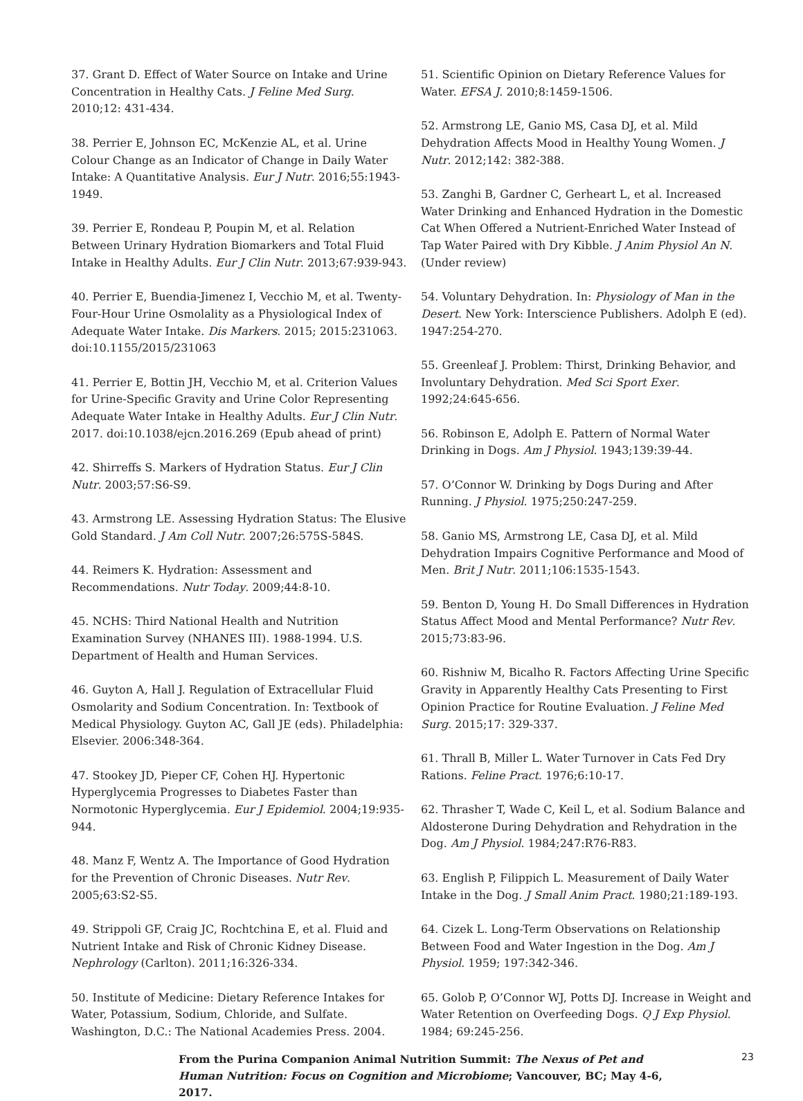37. Grant D. Effect of Water Source on Intake and Urine Concentration in Healthy Cats. J Feline Med Surg. 2010;12: 431-434.
38. Perrier E, Johnson EC, McKenzie AL, et al. Urine Colour Change as an Indicator of Change in Daily Water Intake: A Quantitative Analysis. Eur J Nutr. 2016;55:1943-1949.
39. Perrier E, Rondeau P, Poupin M, et al. Relation Between Urinary Hydration Biomarkers and Total Fluid Intake in Healthy Adults. Eur J Clin Nutr. 2013;67:939-943.
40. Perrier E, Buendia-Jimenez I, Vecchio M, et al. Twenty-Four-Hour Urine Osmolality as a Physiological Index of Adequate Water Intake. Dis Markers. 2015; 2015:231063. doi:10.1155/2015/231063
41. Perrier E, Bottin JH, Vecchio M, et al. Criterion Values for Urine-Specific Gravity and Urine Color Representing Adequate Water Intake in Healthy Adults. Eur J Clin Nutr. 2017. doi:10.1038/ejcn.2016.269 (Epub ahead of print)
42. Shirreffs S. Markers of Hydration Status. Eur J Clin Nutr. 2003;57:S6-S9.
43. Armstrong LE. Assessing Hydration Status: The Elusive Gold Standard. J Am Coll Nutr. 2007;26:575S-584S.
44. Reimers K. Hydration: Assessment and Recommendations. Nutr Today. 2009;44:8-10.
45. NCHS: Third National Health and Nutrition Examination Survey (NHANES III). 1988-1994. U.S. Department of Health and Human Services.
46. Guyton A, Hall J. Regulation of Extracellular Fluid Osmolarity and Sodium Concentration. In: Textbook of Medical Physiology. Guyton AC, Gall JE (eds). Philadelphia: Elsevier. 2006:348-364.
47. Stookey JD, Pieper CF, Cohen HJ. Hypertonic Hyperglycemia Progresses to Diabetes Faster than Normotonic Hyperglycemia. Eur J Epidemiol. 2004;19:935-944.
48. Manz F, Wentz A. The Importance of Good Hydration for the Prevention of Chronic Diseases. Nutr Rev. 2005;63:S2-S5.
49. Strippoli GF, Craig JC, Rochtchina E, et al. Fluid and Nutrient Intake and Risk of Chronic Kidney Disease. Nephrology (Carlton). 2011;16:326-334.
50. Institute of Medicine: Dietary Reference Intakes for Water, Potassium, Sodium, Chloride, and Sulfate. Washington, D.C.: The National Academies Press. 2004.
51. Scientific Opinion on Dietary Reference Values for Water. EFSA J. 2010;8:1459-1506.
52. Armstrong LE, Ganio MS, Casa DJ, et al. Mild Dehydration Affects Mood in Healthy Young Women. J Nutr. 2012;142: 382-388.
53. Zanghi B, Gardner C, Gerheart L, et al. Increased Water Drinking and Enhanced Hydration in the Domestic Cat When Offered a Nutrient-Enriched Water Instead of Tap Water Paired with Dry Kibble. J Anim Physiol An N. (Under review)
54. Voluntary Dehydration. In: Physiology of Man in the Desert. New York: Interscience Publishers. Adolph E (ed). 1947:254-270.
55. Greenleaf J. Problem: Thirst, Drinking Behavior, and Involuntary Dehydration. Med Sci Sport Exer. 1992;24:645-656.
56. Robinson E, Adolph E. Pattern of Normal Water Drinking in Dogs. Am J Physiol. 1943;139:39-44.
57. O’Connor W. Drinking by Dogs During and After Running. J Physiol. 1975;250:247-259.
58. Ganio MS, Armstrong LE, Casa DJ, et al. Mild Dehydration Impairs Cognitive Performance and Mood of Men. Brit J Nutr. 2011;106:1535-1543.
59. Benton D, Young H. Do Small Differences in Hydration Status Affect Mood and Mental Performance? Nutr Rev. 2015;73:83-96.
60. Rishniw M, Bicalho R. Factors Affecting Urine Specific Gravity in Apparently Healthy Cats Presenting to First Opinion Practice for Routine Evaluation. J Feline Med Surg. 2015;17: 329-337.
61. Thrall B, Miller L. Water Turnover in Cats Fed Dry Rations. Feline Pract. 1976;6:10-17.
62. Thrasher T, Wade C, Keil L, et al. Sodium Balance and Aldosterone During Dehydration and Rehydration in the Dog. Am J Physiol. 1984;247:R76-R83.
63. English P, Filippich L. Measurement of Daily Water Intake in the Dog. J Small Anim Pract. 1980;21:189-193.
64. Cizek L. Long-Term Observations on Relationship Between Food and Water Ingestion in the Dog. Am J Physiol. 1959; 197:342-346.
65. Golob P, O’Connor WJ, Potts DJ. Increase in Weight and Water Retention on Overfeeding Dogs. Q J Exp Physiol. 1984; 69:245-256.
From the Purina Companion Animal Nutrition Summit: The Nexus of Pet and Human Nutrition: Focus on Cognition and Microbiome; Vancouver, BC; May 4-6, 2017.
23